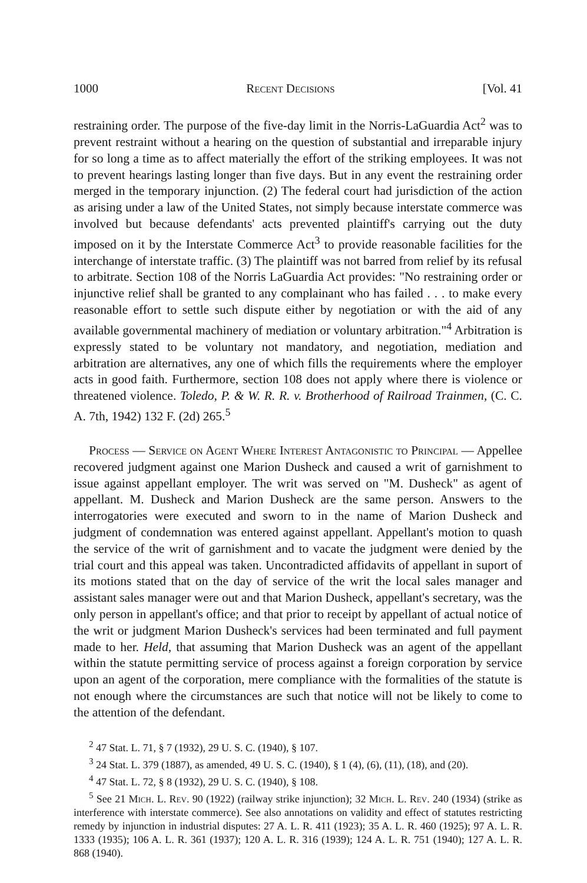1000 Recent Decisions [Vol. 41
restraining order. The purpose of the five-day limit in the Norris-LaGuardia Act<sup>2</sup> was to prevent restraint without a hearing on the question of substantial and irreparable injury for so long a time as to affect materially the effort of the striking employees. It was not to prevent hearings lasting longer than five days. But in any event the restraining order merged in the temporary injunction. (2) The federal court had jurisdiction of the action as arising under a law of the United States, not simply because interstate commerce was involved but because defendants' acts prevented plaintiff's carrying out the duty imposed on it by the Interstate Commerce Act<sup>3</sup> to provide reasonable facilities for the interchange of interstate traffic. (3) The plaintiff was not barred from relief by its refusal to arbitrate. Section 108 of the Norris LaGuardia Act provides: "No restraining order or injunctive relief shall be granted to any complainant who has failed . . . to make every reasonable effort to settle such dispute either by negotiation or with the aid of any available governmental machinery of mediation or voluntary arbitration."<sup>4</sup> Arbitration is expressly stated to be voluntary not mandatory, and negotiation, mediation and arbitration are alternatives, any one of which fills the requirements where the employer acts in good faith. Furthermore, section 108 does not apply where there is violence or threatened violence. Toledo, P. & W. R. R. v. Brotherhood of Railroad Trainmen, (C. C. A. 7th, 1942) 132 F. (2d) 265.<sup>5</sup>
Process — Service on Agent Where Interest Antagonistic to Principal — Appellee recovered judgment against one Marion Dusheck and caused a writ of garnishment to issue against appellant employer. The writ was served on "M. Dusheck" as agent of appellant. M. Dusheck and Marion Dusheck are the same person. Answers to the interrogatories were executed and sworn to in the name of Marion Dusheck and judgment of condemnation was entered against appellant. Appellant's motion to quash the service of the writ of garnishment and to vacate the judgment were denied by the trial court and this appeal was taken. Uncontradicted affidavits of appellant in suport of its motions stated that on the day of service of the writ the local sales manager and assistant sales manager were out and that Marion Dusheck, appellant's secretary, was the only person in appellant's office; and that prior to receipt by appellant of actual notice of the writ or judgment Marion Dusheck's services had been terminated and full payment made to her. Held, that assuming that Marion Dusheck was an agent of the appellant within the statute permitting service of process against a foreign corporation by service upon an agent of the corporation, mere compliance with the formalities of the statute is not enough where the circumstances are such that notice will not be likely to come to the attention of the defendant.
<sup>2</sup> 47 Stat. L. 71, § 7 (1932), 29 U. S. C. (1940), § 107.
<sup>3</sup> 24 Stat. L. 379 (1887), as amended, 49 U. S. C. (1940), § 1 (4), (6), (11), (18), and (20).
<sup>4</sup> 47 Stat. L. 72, § 8 (1932), 29 U. S. C. (1940), § 108.
<sup>5</sup> See 21 Mich. L. Rev. 90 (1922) (railway strike injunction); 32 Mich. L. Rev. 240 (1934) (strike as interference with interstate commerce). See also annotations on validity and effect of statutes restricting remedy by injunction in industrial disputes: 27 A. L. R. 411 (1923); 35 A. L. R. 460 (1925); 97 A. L. R. 1333 (1935); 106 A. L. R. 361 (1937); 120 A. L. R. 316 (1939); 124 A. L. R. 751 (1940); 127 A. L. R. 868 (1940).